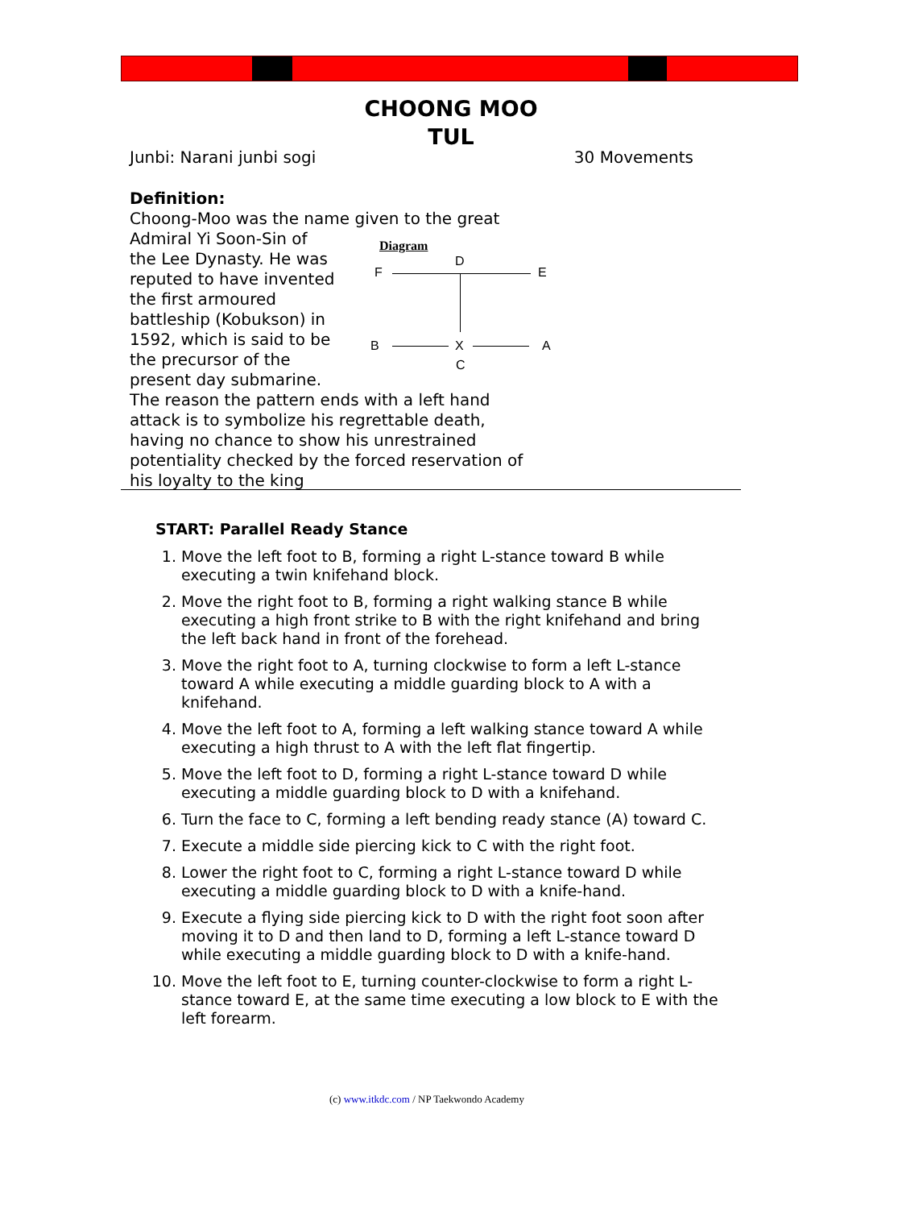CHOONG MOO
TUL
Junbi: Narani junbi sogi 30 Movements
Definition:
Choong-Moo was the name given to the great
Admiral Yi Soon-Sin of
the Lee Dynasty. He was
reputed to have invented
the first armoured
battleship (Kobukson) in
1592, which is said to be
the precursor of the
present day submarine.
The reason the pattern ends with a left hand attack is to symbolize his regrettable death, having no chance to show his unrestrained potentiality checked by the forced reservation of his loyalty to the king
Diagram
D
F E
B X A
C
START: Parallel Ready Stance
1. Move the left foot to B, forming a right L-stance toward B while executing a twin knifehand block.
2. Move the right foot to B, forming a right walking stance B while executing a high front strike to B with the right knifehand and bring the left back hand in front of the forehead.
3. Move the right foot to A, turning clockwise to form a left L-stance toward A while executing a middle guarding block to A with a knifehand.
4. Move the left foot to A, forming a left walking stance toward A while executing a high thrust to A with the left flat fingertip.
5. Move the left foot to D, forming a right L-stance toward D while executing a middle guarding block to D with a knifehand.
6. Turn the face to C, forming a left bending ready stance (A) toward C.
7. Execute a middle side piercing kick to C with the right foot.
8. Lower the right foot to C, forming a right L-stance toward D while executing a middle guarding block to D with a knife-hand.
9. Execute a flying side piercing kick to D with the right foot soon after moving it to D and then land to D, forming a left L-stance toward D while executing a middle guarding block to D with a knife-hand.
10. Move the left foot to E, turning counter-clockwise to form a right L-stance toward E, at the same time executing a low block to E with the left forearm.
(c) www.itkdc.com / NP Taekwondo Academy